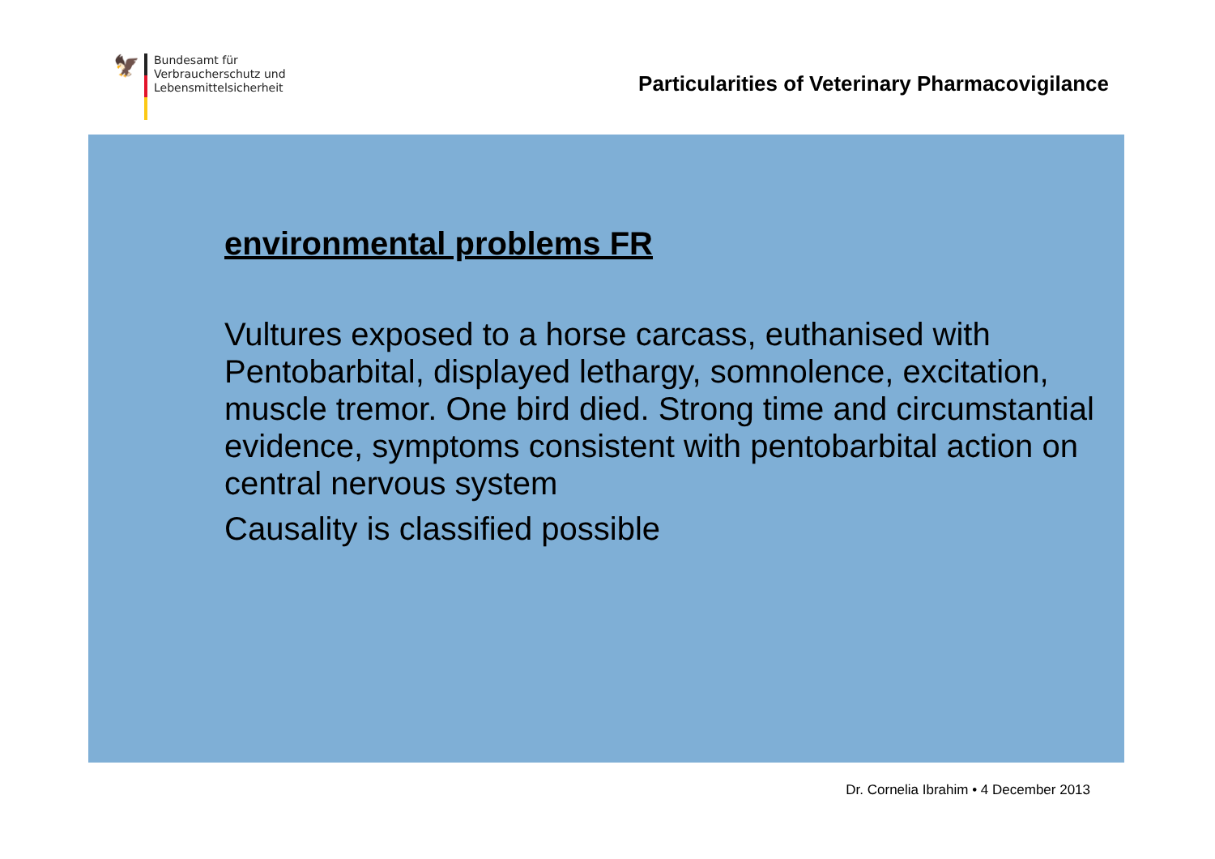🦅
Bundesamt für
Verbraucherschutz und
Lebensmittelsicherheit
Particularities of Veterinary Pharmacovigilance
environmental problems FR
Vultures exposed to a horse carcass, euthanised with Pentobarbital, displayed lethargy, somnolence, excitation, muscle tremor. One bird died. Strong time and circumstantial evidence, symptoms consistent with pentobarbital action on central nervous system
Causality is classified possible
Dr. Cornelia Ibrahim • 4 December 2013